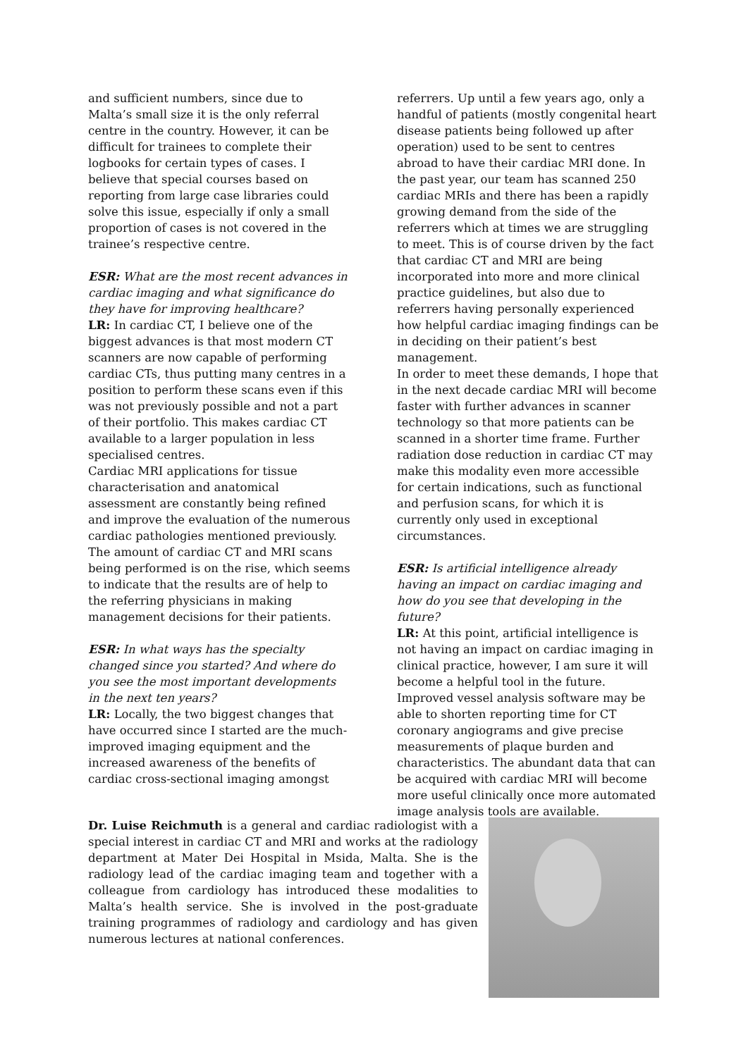and sufficient numbers, since due to Malta’s small size it is the only referral centre in the country. However, it can be difficult for trainees to complete their logbooks for certain types of cases. I believe that special courses based on reporting from large case libraries could solve this issue, especially if only a small proportion of cases is not covered in the trainee’s respective centre.
ESR: What are the most recent advances in cardiac imaging and what significance do they have for improving healthcare?
LR: In cardiac CT, I believe one of the biggest advances is that most modern CT scanners are now capable of performing cardiac CTs, thus putting many centres in a position to perform these scans even if this was not previously possible and not a part of their portfolio. This makes cardiac CT available to a larger population in less specialised centres.
Cardiac MRI applications for tissue characterisation and anatomical assessment are constantly being refined and improve the evaluation of the numerous cardiac pathologies mentioned previously.
The amount of cardiac CT and MRI scans being performed is on the rise, which seems to indicate that the results are of help to the referring physicians in making management decisions for their patients.
ESR: In what ways has the specialty changed since you started? And where do you see the most important developments in the next ten years?
LR: Locally, the two biggest changes that have occurred since I started are the much-improved imaging equipment and the increased awareness of the benefits of cardiac cross-sectional imaging amongst
referrers. Up until a few years ago, only a handful of patients (mostly congenital heart disease patients being followed up after operation) used to be sent to centres abroad to have their cardiac MRI done. In the past year, our team has scanned 250 cardiac MRIs and there has been a rapidly growing demand from the side of the referrers which at times we are struggling to meet. This is of course driven by the fact that cardiac CT and MRI are being incorporated into more and more clinical practice guidelines, but also due to referrers having personally experienced how helpful cardiac imaging findings can be in deciding on their patient’s best management.
In order to meet these demands, I hope that in the next decade cardiac MRI will become faster with further advances in scanner technology so that more patients can be scanned in a shorter time frame. Further radiation dose reduction in cardiac CT may make this modality even more accessible for certain indications, such as functional and perfusion scans, for which it is currently only used in exceptional circumstances.
ESR: Is artificial intelligence already having an impact on cardiac imaging and how do you see that developing in the future?
LR: At this point, artificial intelligence is not having an impact on cardiac imaging in clinical practice, however, I am sure it will become a helpful tool in the future. Improved vessel analysis software may be able to shorten reporting time for CT coronary angiograms and give precise measurements of plaque burden and characteristics. The abundant data that can be acquired with cardiac MRI will become more useful clinically once more automated image analysis tools are available.
Dr. Luise Reichmuth is a general and cardiac radiologist with a special interest in cardiac CT and MRI and works at the radiology department at Mater Dei Hospital in Msida, Malta. She is the radiology lead of the cardiac imaging team and together with a colleague from cardiology has introduced these modalities to Malta’s health service. She is involved in the post-graduate training programmes of radiology and cardiology and has given numerous lectures at national conferences.